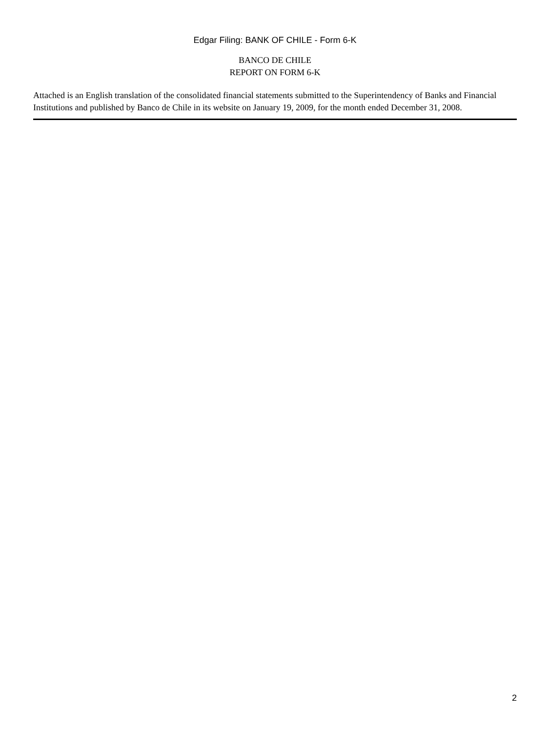Edgar Filing: BANK OF CHILE - Form 6-K
BANCO DE CHILE
REPORT ON FORM 6-K
Attached is an English translation of the consolidated financial statements submitted to the Superintendency of Banks and Financial Institutions and published by Banco de Chile in its website on January 19, 2009, for the month ended December 31, 2008.
2